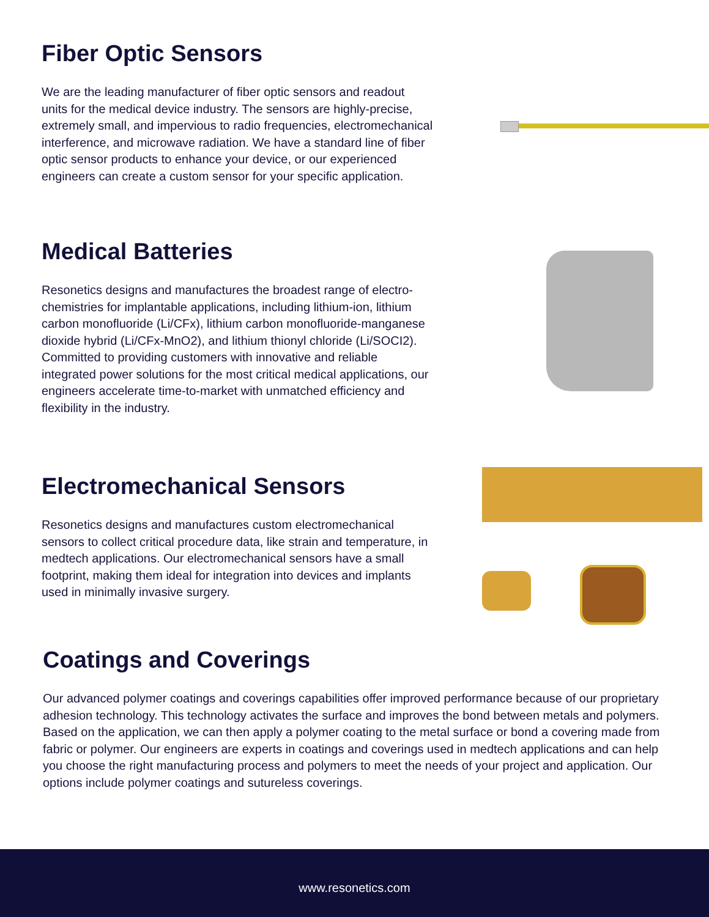Fiber Optic Sensors
We are the leading manufacturer of fiber optic sensors and readout units for the medical device industry. The sensors are highly-precise, extremely small, and impervious to radio frequencies, electromechanical interference, and microwave radiation. We have a standard line of fiber optic sensor products to enhance your device, or our experienced engineers can create a custom sensor for your specific application.
Medical Batteries
Resonetics designs and manufactures the broadest range of electro-chemistries for implantable applications, including lithium-ion, lithium carbon monofluoride (Li/CFx), lithium carbon monofluoride-manganese dioxide hybrid (Li/CFx-MnO2), and lithium thionyl chloride (Li/SOCI2). Committed to providing customers with innovative and reliable integrated power solutions for the most critical medical applications, our engineers accelerate time-to-market with unmatched efficiency and flexibility in the industry.
Electromechanical Sensors
Resonetics designs and manufactures custom electromechanical sensors to collect critical procedure data, like strain and temperature, in medtech applications. Our electromechanical sensors have a small footprint, making them ideal for integration into devices and implants used in minimally invasive surgery.
Coatings and Coverings
Our advanced polymer coatings and coverings capabilities offer improved performance because of our proprietary adhesion technology. This technology activates the surface and improves the bond between metals and polymers. Based on the application, we can then apply a polymer coating to the metal surface or bond a covering made from fabric or polymer. Our engineers are experts in coatings and coverings used in medtech applications and can help you choose the right manufacturing process and polymers to meet the needs of your project and application. Our options include polymer coatings and sutureless coverings.
www.resonetics.com